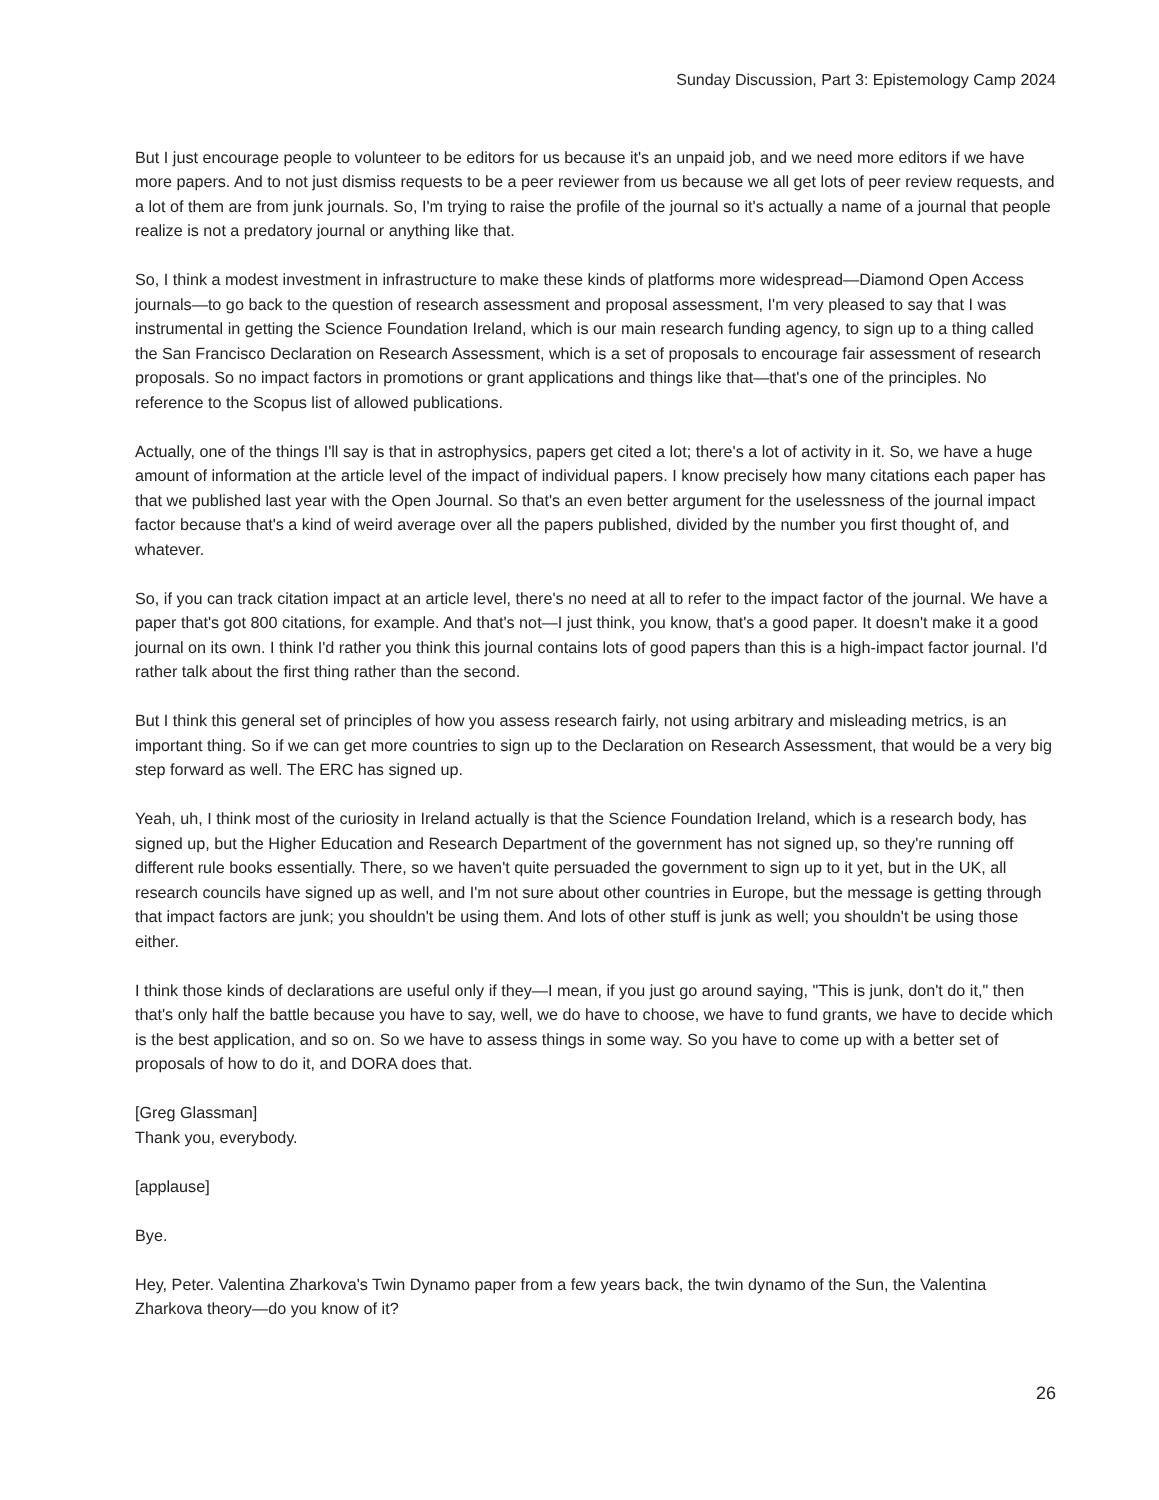Sunday Discussion, Part 3: Epistemology Camp 2024
But I just encourage people to volunteer to be editors for us because it's an unpaid job, and we need more editors if we have more papers. And to not just dismiss requests to be a peer reviewer from us because we all get lots of peer review requests, and a lot of them are from junk journals. So, I'm trying to raise the profile of the journal so it's actually a name of a journal that people realize is not a predatory journal or anything like that.
So, I think a modest investment in infrastructure to make these kinds of platforms more widespread—Diamond Open Access journals—to go back to the question of research assessment and proposal assessment, I'm very pleased to say that I was instrumental in getting the Science Foundation Ireland, which is our main research funding agency, to sign up to a thing called the San Francisco Declaration on Research Assessment, which is a set of proposals to encourage fair assessment of research proposals. So no impact factors in promotions or grant applications and things like that—that's one of the principles. No reference to the Scopus list of allowed publications.
Actually, one of the things I'll say is that in astrophysics, papers get cited a lot; there's a lot of activity in it. So, we have a huge amount of information at the article level of the impact of individual papers. I know precisely how many citations each paper has that we published last year with the Open Journal. So that's an even better argument for the uselessness of the journal impact factor because that's a kind of weird average over all the papers published, divided by the number you first thought of, and whatever.
So, if you can track citation impact at an article level, there's no need at all to refer to the impact factor of the journal. We have a paper that's got 800 citations, for example. And that's not—I just think, you know, that's a good paper. It doesn't make it a good journal on its own. I think I'd rather you think this journal contains lots of good papers than this is a high-impact factor journal. I'd rather talk about the first thing rather than the second.
But I think this general set of principles of how you assess research fairly, not using arbitrary and misleading metrics, is an important thing. So if we can get more countries to sign up to the Declaration on Research Assessment, that would be a very big step forward as well. The ERC has signed up.
Yeah, uh, I think most of the curiosity in Ireland actually is that the Science Foundation Ireland, which is a research body, has signed up, but the Higher Education and Research Department of the government has not signed up, so they're running off different rule books essentially. There, so we haven't quite persuaded the government to sign up to it yet, but in the UK, all research councils have signed up as well, and I'm not sure about other countries in Europe, but the message is getting through that impact factors are junk; you shouldn't be using them. And lots of other stuff is junk as well; you shouldn't be using those either.
I think those kinds of declarations are useful only if they—I mean, if you just go around saying, "This is junk, don't do it," then that's only half the battle because you have to say, well, we do have to choose, we have to fund grants, we have to decide which is the best application, and so on. So we have to assess things in some way. So you have to come up with a better set of proposals of how to do it, and DORA does that.
[Greg Glassman]
Thank you, everybody.
[applause]
Bye.
Hey, Peter. Valentina Zharkova's Twin Dynamo paper from a few years back, the twin dynamo of the Sun, the Valentina Zharkova theory—do you know of it?
26